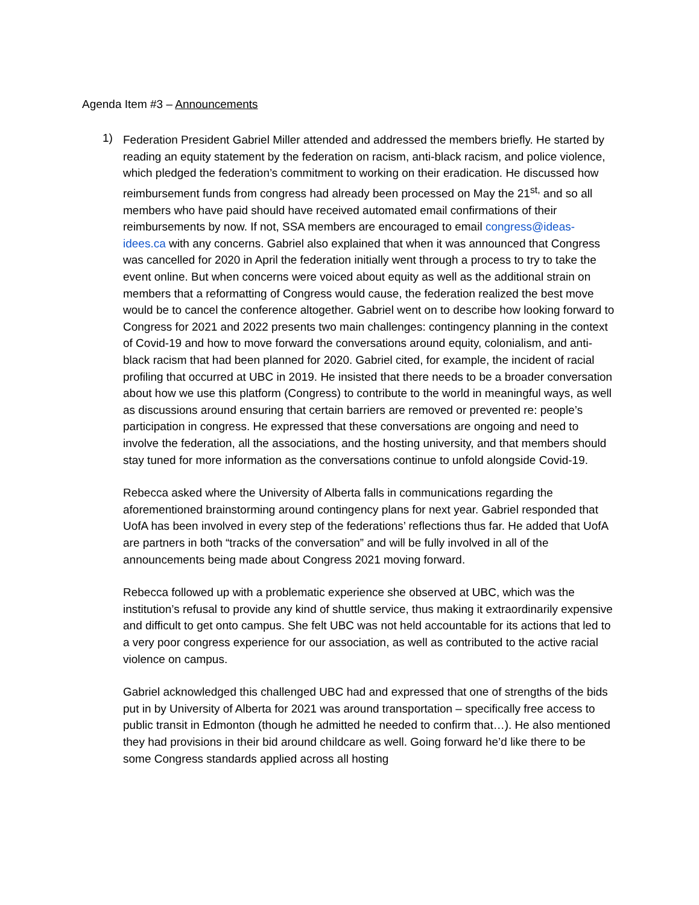Agenda Item #3 – Announcements
1)
Federation President Gabriel Miller attended and addressed the members briefly. He started by reading an equity statement by the federation on racism, anti-black racism, and police violence, which pledged the federation’s commitment to working on their eradication. He discussed how reimbursement funds from congress had already been processed on May the 21<sup>st,</sup> and so all members who have paid should have received automated email confirmations of their reimbursements by now. If not, SSA members are encouraged to email congress@ideas-idees.ca with any concerns. Gabriel also explained that when it was announced that Congress was cancelled for 2020 in April the federation initially went through a process to try to take the event online. But when concerns were voiced about equity as well as the additional strain on members that a reformatting of Congress would cause, the federation realized the best move would be to cancel the conference altogether. Gabriel went on to describe how looking forward to Congress for 2021 and 2022 presents two main challenges: contingency planning in the context of Covid-19 and how to move forward the conversations around equity, colonialism, and anti-black racism that had been planned for 2020. Gabriel cited, for example, the incident of racial profiling that occurred at UBC in 2019. He insisted that there needs to be a broader conversation about how we use this platform (Congress) to contribute to the world in meaningful ways, as well as discussions around ensuring that certain barriers are removed or prevented re: people’s participation in congress. He expressed that these conversations are ongoing and need to involve the federation, all the associations, and the hosting university, and that members should stay tuned for more information as the conversations continue to unfold alongside Covid-19.
Rebecca asked where the University of Alberta falls in communications regarding the aforementioned brainstorming around contingency plans for next year. Gabriel responded that UofA has been involved in every step of the federations’ reflections thus far. He added that UofA are partners in both “tracks of the conversation” and will be fully involved in all of the announcements being made about Congress 2021 moving forward.
Rebecca followed up with a problematic experience she observed at UBC, which was the institution’s refusal to provide any kind of shuttle service, thus making it extraordinarily expensive and difficult to get onto campus. She felt UBC was not held accountable for its actions that led to a very poor congress experience for our association, as well as contributed to the active racial violence on campus.
Gabriel acknowledged this challenged UBC had and expressed that one of strengths of the bids put in by University of Alberta for 2021 was around transportation – specifically free access to public transit in Edmonton (though he admitted he needed to confirm that…). He also mentioned they had provisions in their bid around childcare as well. Going forward he’d like there to be some Congress standards applied across all hosting